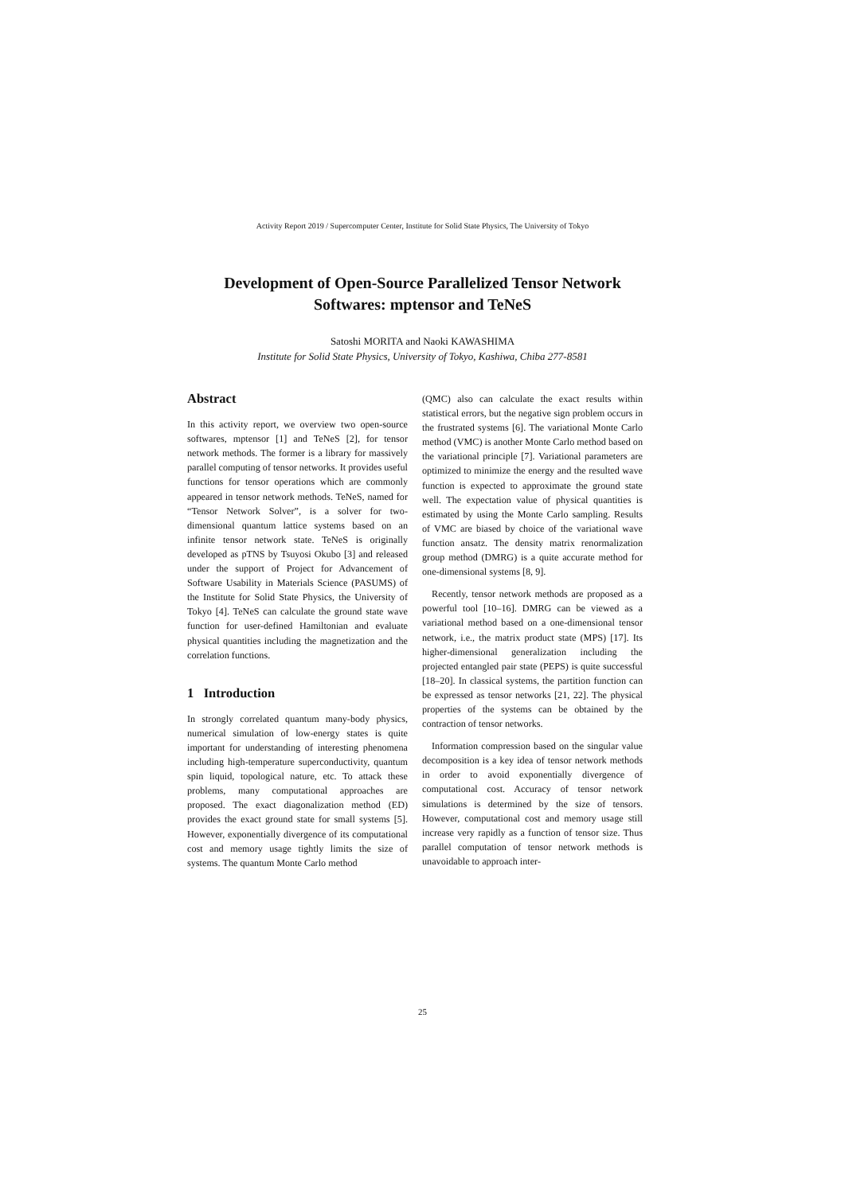Activity Report 2019 / Supercomputer Center, Institute for Solid State Physics, The University of Tokyo
Development of Open-Source Parallelized Tensor Network
Softwares: mptensor and TeNeS
Satoshi MORITA and Naoki KAWASHIMA
Institute for Solid State Physics, University of Tokyo, Kashiwa, Chiba 277-8581
Abstract
In this activity report, we overview two open-source softwares, mptensor [1] and TeNeS [2], for tensor network methods. The former is a library for massively parallel computing of tensor networks. It provides useful functions for tensor operations which are commonly appeared in tensor network methods. TeNeS, named for “Tensor Network Solver”, is a solver for two-dimensional quantum lattice systems based on an infinite tensor network state. TeNeS is originally developed as pTNS by Tsuyosi Okubo [3] and released under the support of Project for Advancement of Software Usability in Materials Science (PASUMS) of the Institute for Solid State Physics, the University of Tokyo [4]. TeNeS can calculate the ground state wave function for user-defined Hamiltonian and evaluate physical quantities including the magnetization and the correlation functions.
1 Introduction
In strongly correlated quantum many-body physics, numerical simulation of low-energy states is quite important for understanding of interesting phenomena including high-temperature superconductivity, quantum spin liquid, topological nature, etc. To attack these problems, many computational approaches are proposed. The exact diagonalization method (ED) provides the exact ground state for small systems [5]. However, exponentially divergence of its computational cost and memory usage tightly limits the size of systems. The quantum Monte Carlo method
(QMC) also can calculate the exact results within statistical errors, but the negative sign problem occurs in the frustrated systems [6]. The variational Monte Carlo method (VMC) is another Monte Carlo method based on the variational principle [7]. Variational parameters are optimized to minimize the energy and the resulted wave function is expected to approximate the ground state well. The expectation value of physical quantities is estimated by using the Monte Carlo sampling. Results of VMC are biased by choice of the variational wave function ansatz. The density matrix renormalization group method (DMRG) is a quite accurate method for one-dimensional systems [8, 9].
Recently, tensor network methods are proposed as a powerful tool [10–16]. DMRG can be viewed as a variational method based on a one-dimensional tensor network, i.e., the matrix product state (MPS) [17]. Its higher-dimensional generalization including the projected entangled pair state (PEPS) is quite successful [18–20]. In classical systems, the partition function can be expressed as tensor networks [21, 22]. The physical properties of the systems can be obtained by the contraction of tensor networks.
Information compression based on the singular value decomposition is a key idea of tensor network methods in order to avoid exponentially divergence of computational cost. Accuracy of tensor network simulations is determined by the size of tensors. However, computational cost and memory usage still increase very rapidly as a function of tensor size. Thus parallel computation of tensor network methods is unavoidable to approach inter-
25